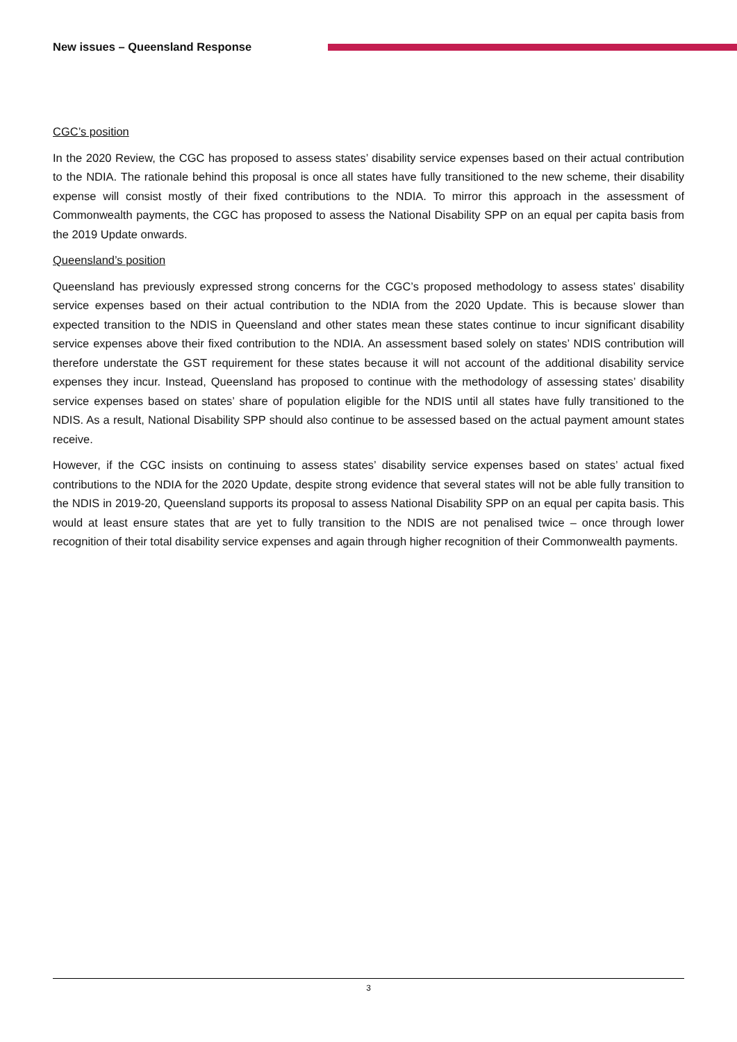New issues – Queensland Response
CGC’s position
In the 2020 Review, the CGC has proposed to assess states’ disability service expenses based on their actual contribution to the NDIA. The rationale behind this proposal is once all states have fully transitioned to the new scheme, their disability expense will consist mostly of their fixed contributions to the NDIA. To mirror this approach in the assessment of Commonwealth payments, the CGC has proposed to assess the National Disability SPP on an equal per capita basis from the 2019 Update onwards.
Queensland’s position
Queensland has previously expressed strong concerns for the CGC’s proposed methodology to assess states’ disability service expenses based on their actual contribution to the NDIA from the 2020 Update. This is because slower than expected transition to the NDIS in Queensland and other states mean these states continue to incur significant disability service expenses above their fixed contribution to the NDIA. An assessment based solely on states’ NDIS contribution will therefore understate the GST requirement for these states because it will not account of the additional disability service expenses they incur. Instead, Queensland has proposed to continue with the methodology of assessing states’ disability service expenses based on states’ share of population eligible for the NDIS until all states have fully transitioned to the NDIS. As a result, National Disability SPP should also continue to be assessed based on the actual payment amount states receive.
However, if the CGC insists on continuing to assess states’ disability service expenses based on states’ actual fixed contributions to the NDIA for the 2020 Update, despite strong evidence that several states will not be able fully transition to the NDIS in 2019-20, Queensland supports its proposal to assess National Disability SPP on an equal per capita basis. This would at least ensure states that are yet to fully transition to the NDIS are not penalised twice – once through lower recognition of their total disability service expenses and again through higher recognition of their Commonwealth payments.
3